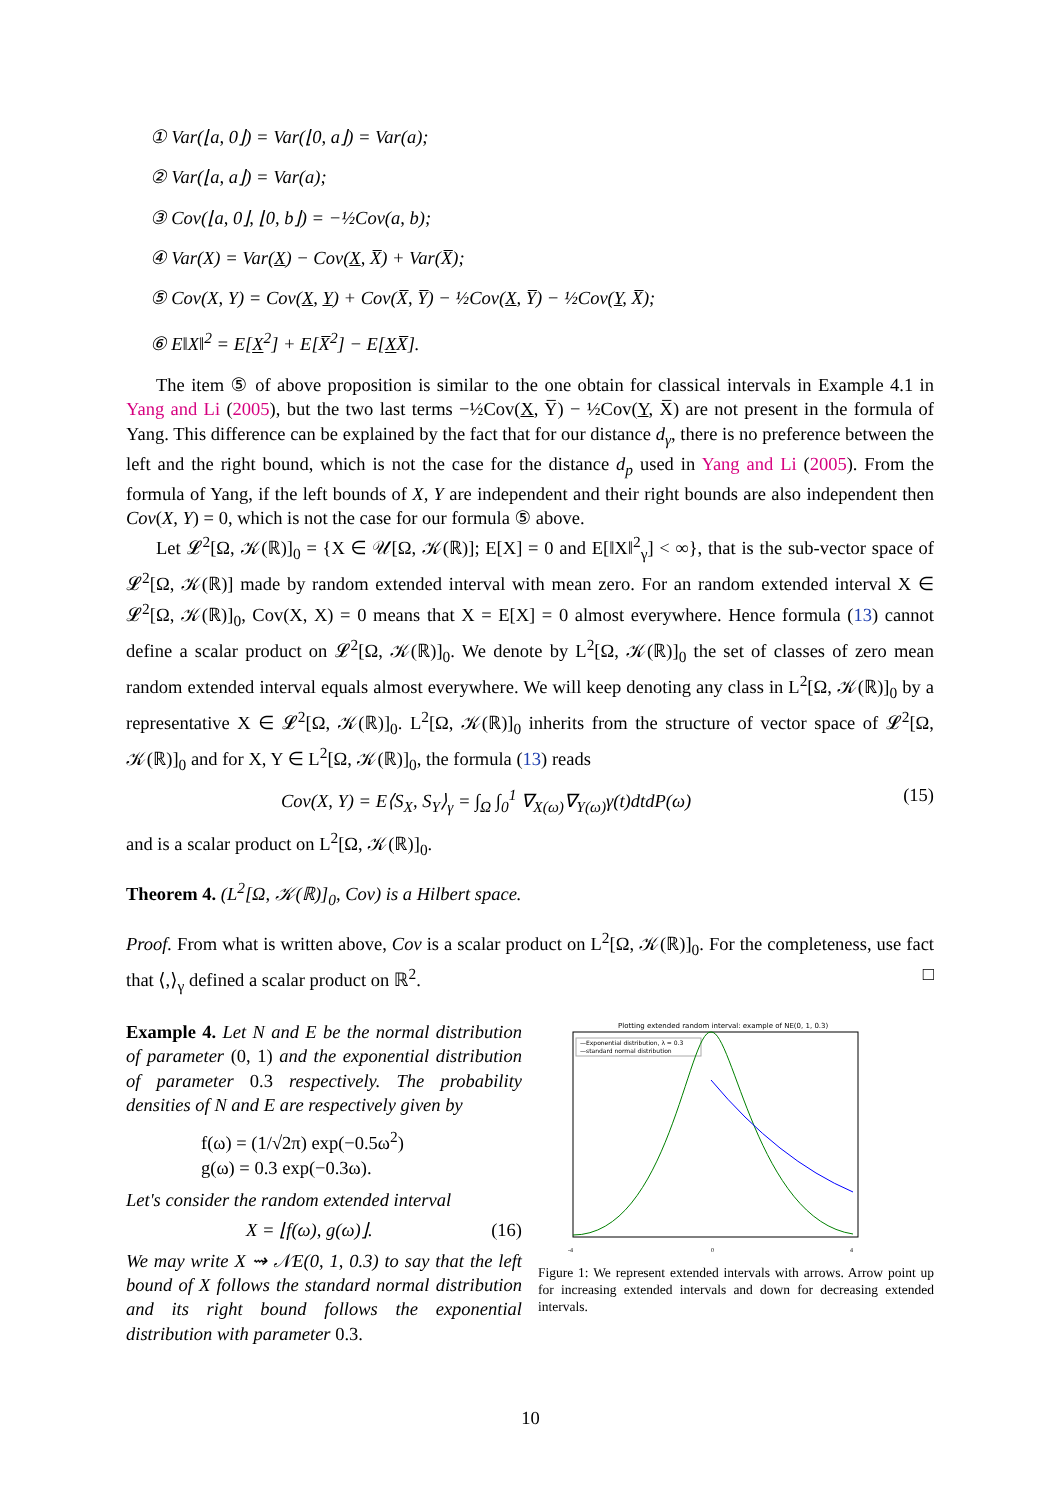① Var(⌊a, 0⌋) = Var(⌊0, a⌋) = Var(a);
② Var(⌊a, a⌋) = Var(a);
③ Cov(⌊a, 0⌋, ⌊0, b⌋) = −½Cov(a, b);
④ Var(X) = Var(X) − Cov(X, X̅) + Var(X̅);
⑤ Cov(X, Y) = Cov(X, Y) + Cov(X̅, Y̅) − ½Cov(X, Y̅) − ½Cov(Y, X̅);
⑥ E‖X‖<sup>2</sup> = E[X<sup>2</sup>] + E[X̅<sup>2</sup>] − E[XX̅].
The item ⑤ of above proposition is similar to the one obtain for classical intervals in Example 4.1 in Yang and Li (2005), but the two last terms −½Cov(X, Y̅) − ½Cov(Y, X̅) are not present in the formula of Yang. This difference can be explained by the fact that for our distance d<sub>γ</sub>, there is no preference between the left and the right bound, which is not the case for the distance d<sub>p</sub> used in Yang and Li (2005). From the formula of Yang, if the left bounds of X, Y are independent and their right bounds are also independent then Cov(X, Y) = 0, which is not the case for our formula ⑤ above.
Let 𝓛<sup>2</sup>[Ω, 𝒦(ℝ)]<sub>0</sub> = {X ∈ 𝒰[Ω, 𝒦(ℝ)]; E[X] = 0 and E[‖X‖<sup>2</sup><sub>γ</sub>] < ∞}, that is the sub-vector space of 𝓛<sup>2</sup>[Ω, 𝒦(ℝ)] made by random extended interval with mean zero. For an random extended interval X ∈ 𝓛<sup>2</sup>[Ω, 𝒦(ℝ)]<sub>0</sub>, Cov(X, X) = 0 means that X = E[X] = 0 almost everywhere. Hence formula (13) cannot define a scalar product on 𝓛<sup>2</sup>[Ω, 𝒦(ℝ)]<sub>0</sub>. We denote by L<sup>2</sup>[Ω, 𝒦(ℝ)]<sub>0</sub> the set of classes of zero mean random extended interval equals almost everywhere. We will keep denoting any class in L<sup>2</sup>[Ω, 𝒦(ℝ)]<sub>0</sub> by a representative X ∈ 𝓛<sup>2</sup>[Ω, 𝒦(ℝ)]<sub>0</sub>. L<sup>2</sup>[Ω, 𝒦(ℝ)]<sub>0</sub> inherits from the structure of vector space of 𝓛<sup>2</sup>[Ω, 𝒦(ℝ)]<sub>0</sub> and for X, Y ∈ L<sup>2</sup>[Ω, 𝒦(ℝ)]<sub>0</sub>, the formula (13) reads
Cov(X, Y) = E⟨S<sub>X</sub>, S<sub>Y</sub>⟩<sub>γ</sub> = ∫<sub>Ω</sub> ∫<sub>0</sub><sup>1</sup> ∇<sub>X(ω)</sub>∇<sub>Y(ω)</sub>γ(t)dtdP(ω) (15)
and is a scalar product on L<sup>2</sup>[Ω, 𝒦(ℝ)]<sub>0</sub>.
Theorem 4. (L<sup>2</sup>[Ω, 𝒦(ℝ)]<sub>0</sub>, Cov) is a Hilbert space.
Proof. From what is written above, Cov is a scalar product on L<sup>2</sup>[Ω, 𝒦(ℝ)]<sub>0</sub>. For the completeness, use fact that ⟨,⟩<sub>γ</sub> defined a scalar product on ℝ<sup>2</sup>. □
Example 4. Let N and E be the normal distribution of parameter (0, 1) and the exponential distribution of parameter 0.3 respectively. The probability densities of N and E are respectively given by
f(ω) = (1/√2π) exp(−0.5ω<sup>2</sup>)
g(ω) = 0.3 exp(−0.3ω).
Let's consider the random extended interval
X = ⌊f(ω), g(ω)⌋. (16)
We may write X ⇝ 𝒩E(0, 1, 0.3) to say that the left bound of X follows the standard normal distribution and its right bound follows the exponential distribution with parameter 0.3.
Plotting extended random interval: example of NE(0, 1, 0.3)
—Exponential distribution, λ = 0.3
—standard normal distribution
-4
0
4
Figure 1: We represent extended intervals with arrows. Arrow point up for increasing extended intervals and down for decreasing extended intervals.
10